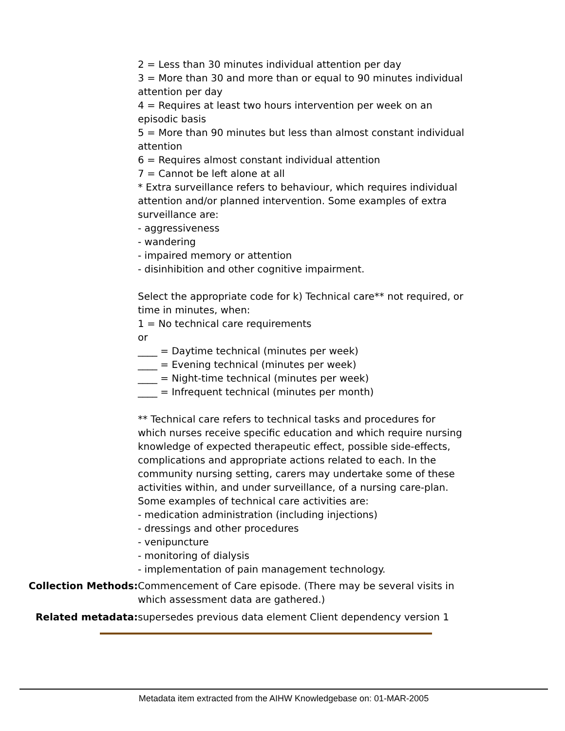2 = Less than 30 minutes individual attention per day
3 = More than 30 and more than or equal to 90 minutes individual attention per day
4 = Requires at least two hours intervention per week on an episodic basis
5 = More than 90 minutes but less than almost constant individual attention
6 = Requires almost constant individual attention
7 = Cannot be left alone at all
* Extra surveillance refers to behaviour, which requires individual attention and/or planned intervention. Some examples of extra surveillance are:
- aggressiveness
- wandering
- impaired memory or attention
- disinhibition and other cognitive impairment.
Select the appropriate code for k) Technical care** not required, or time in minutes, when:
1 = No technical care requirements
or
____ = Daytime technical (minutes per week)
____ = Evening technical (minutes per week)
____ = Night-time technical (minutes per week)
____ = Infrequent technical (minutes per month)
** Technical care refers to technical tasks and procedures for which nurses receive specific education and which require nursing knowledge of expected therapeutic effect, possible side-effects, complications and appropriate actions related to each. In the community nursing setting, carers may undertake some of these activities within, and under surveillance, of a nursing care-plan. Some examples of technical care activities are:
- medication administration (including injections)
- dressings and other procedures
- venipuncture
- monitoring of dialysis
- implementation of pain management technology.
Collection Methods: Commencement of Care episode. (There may be several visits in which assessment data are gathered.)
Related metadata: supersedes previous data element Client dependency version 1
Metadata item extracted from the AIHW Knowledgebase on: 01-MAR-2005